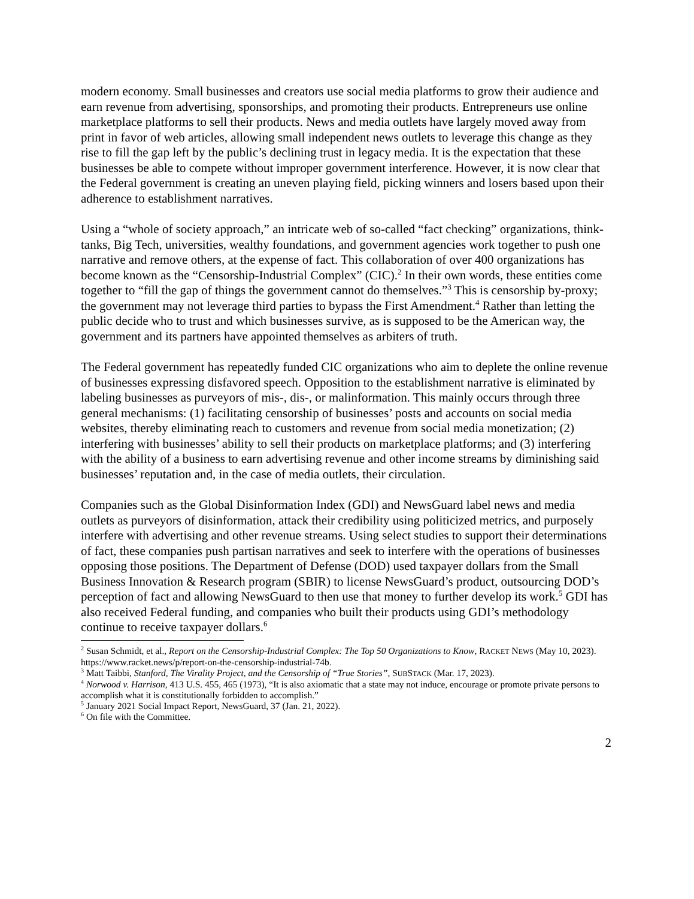modern economy. Small businesses and creators use social media platforms to grow their audience and earn revenue from advertising, sponsorships, and promoting their products. Entrepreneurs use online marketplace platforms to sell their products. News and media outlets have largely moved away from print in favor of web articles, allowing small independent news outlets to leverage this change as they rise to fill the gap left by the public’s declining trust in legacy media. It is the expectation that these businesses be able to compete without improper government interference. However, it is now clear that the Federal government is creating an uneven playing field, picking winners and losers based upon their adherence to establishment narratives.
Using a “whole of society approach,” an intricate web of so-called “fact checking” organizations, think-tanks, Big Tech, universities, wealthy foundations, and government agencies work together to push one narrative and remove others, at the expense of fact. This collaboration of over 400 organizations has become known as the “Censorship-Industrial Complex” (CIC).<sup>2</sup> In their own words, these entities come together to “fill the gap of things the government cannot do themselves.”<sup>3</sup> This is censorship by-proxy; the government may not leverage third parties to bypass the First Amendment.<sup>4</sup> Rather than letting the public decide who to trust and which businesses survive, as is supposed to be the American way, the government and its partners have appointed themselves as arbiters of truth.
The Federal government has repeatedly funded CIC organizations who aim to deplete the online revenue of businesses expressing disfavored speech. Opposition to the establishment narrative is eliminated by labeling businesses as purveyors of mis-, dis-, or malinformation. This mainly occurs through three general mechanisms: (1) facilitating censorship of businesses’ posts and accounts on social media websites, thereby eliminating reach to customers and revenue from social media monetization; (2) interfering with businesses’ ability to sell their products on marketplace platforms; and (3) interfering with the ability of a business to earn advertising revenue and other income streams by diminishing said businesses’ reputation and, in the case of media outlets, their circulation.
Companies such as the Global Disinformation Index (GDI) and NewsGuard label news and media outlets as purveyors of disinformation, attack their credibility using politicized metrics, and purposely interfere with advertising and other revenue streams. Using select studies to support their determinations of fact, these companies push partisan narratives and seek to interfere with the operations of businesses opposing those positions. The Department of Defense (DOD) used taxpayer dollars from the Small Business Innovation & Research program (SBIR) to license NewsGuard’s product, outsourcing DOD’s perception of fact and allowing NewsGuard to then use that money to further develop its work.<sup>5</sup> GDI has also received Federal funding, and companies who built their products using GDI’s methodology continue to receive taxpayer dollars.<sup>6</sup>
<sup>2</sup> Susan Schmidt, et al., Report on the Censorship-Industrial Complex: The Top 50 Organizations to Know, RACKET NEWS (May 10, 2023). https://www.racket.news/p/report-on-the-censorship-industrial-74b.
<sup>3</sup> Matt Taibbi, Stanford, The Virality Project, and the Censorship of “True Stories”, SUBSTACK (Mar. 17, 2023).
<sup>4</sup> Norwood v. Harrison, 413 U.S. 455, 465 (1973), “It is also axiomatic that a state may not induce, encourage or promote private persons to accomplish what it is constitutionally forbidden to accomplish.”
<sup>5</sup> January 2021 Social Impact Report, NewsGuard, 37 (Jan. 21, 2022).
<sup>6</sup> On file with the Committee.
2